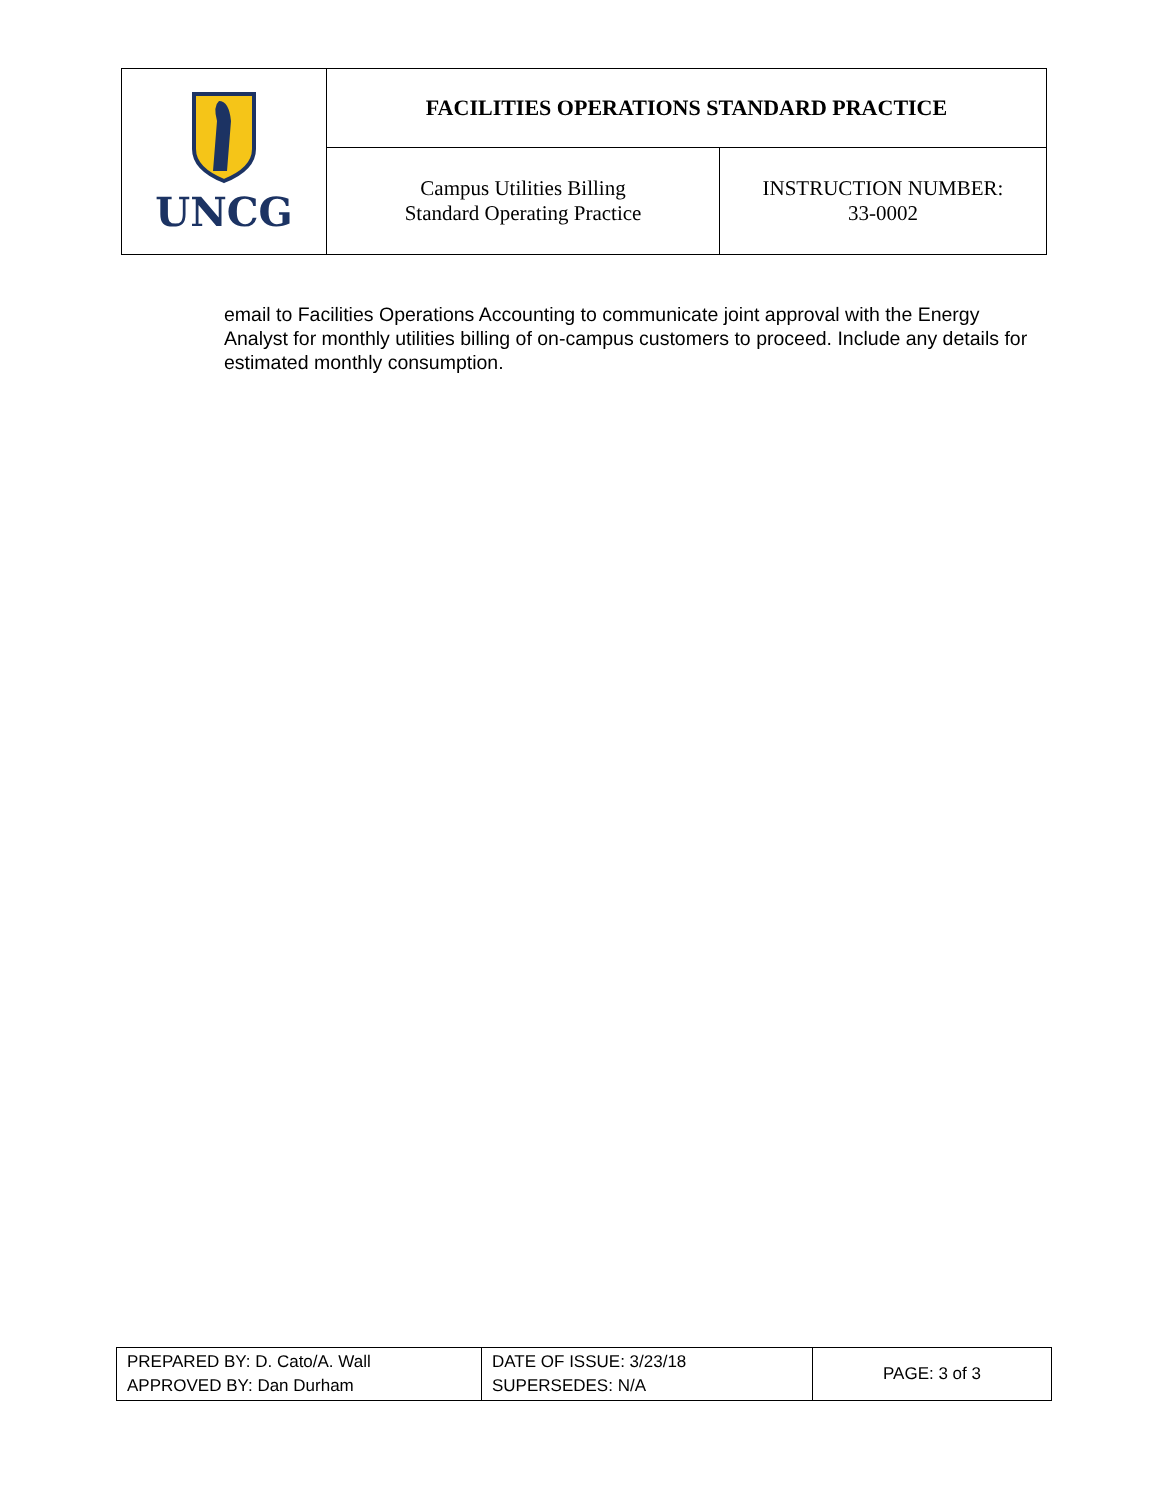| UNCG | FACILITIES OPERATIONS STANDARD PRACTICE | |
| | Campus Utilities Billing Standard Operating Practice | INSTRUCTION NUMBER: 33-0002 |
email to Facilities Operations Accounting to communicate joint approval with the Energy Analyst for monthly utilities billing of on-campus customers to proceed. Include any details for estimated monthly consumption.
| PREPARED BY: D. Cato/A. Wall APPROVED BY: Dan Durham | DATE OF ISSUE: 3/23/18 SUPERSEDES: N/A | PAGE: 3 of 3 |